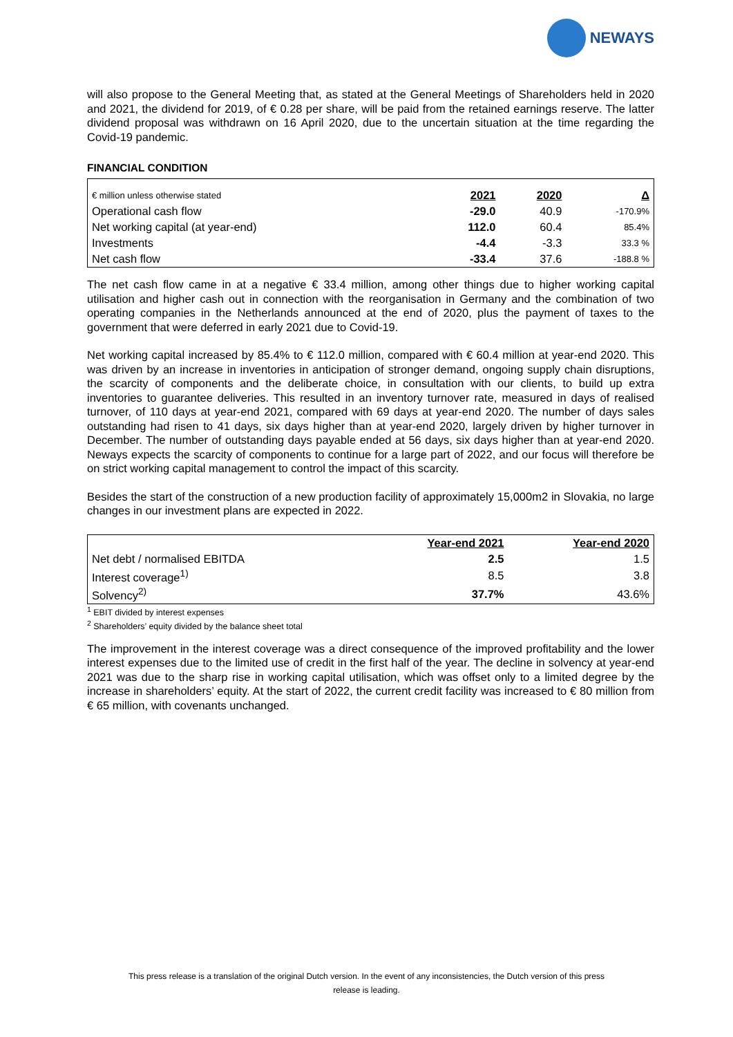NEWAYS
will also propose to the General Meeting that, as stated at the General Meetings of Shareholders held in 2020 and 2021, the dividend for 2019, of € 0.28 per share, will be paid from the retained earnings reserve. The latter dividend proposal was withdrawn on 16 April 2020, due to the uncertain situation at the time regarding the Covid-19 pandemic.
FINANCIAL CONDITION
| € million unless otherwise stated | 2021 | 2020 | Δ |
| Operational cash flow | -29.0 | 40.9 | -170.9% |
| Net working capital (at year-end) | 112.0 | 60.4 | 85.4% |
| Investments | -4.4 | -3.3 | 33.3 % |
| Net cash flow | -33.4 | 37.6 | -188.8 % |
The net cash flow came in at a negative € 33.4 million, among other things due to higher working capital utilisation and higher cash out in connection with the reorganisation in Germany and the combination of two operating companies in the Netherlands announced at the end of 2020, plus the payment of taxes to the government that were deferred in early 2021 due to Covid-19.
Net working capital increased by 85.4% to € 112.0 million, compared with € 60.4 million at year-end 2020. This was driven by an increase in inventories in anticipation of stronger demand, ongoing supply chain disruptions, the scarcity of components and the deliberate choice, in consultation with our clients, to build up extra inventories to guarantee deliveries. This resulted in an inventory turnover rate, measured in days of realised turnover, of 110 days at year-end 2021, compared with 69 days at year-end 2020. The number of days sales outstanding had risen to 41 days, six days higher than at year-end 2020, largely driven by higher turnover in December. The number of outstanding days payable ended at 56 days, six days higher than at year-end 2020. Neways expects the scarcity of components to continue for a large part of 2022, and our focus will therefore be on strict working capital management to control the impact of this scarcity.
Besides the start of the construction of a new production facility of approximately 15,000m2 in Slovakia, no large changes in our investment plans are expected in 2022.
| | Year-end 2021 | Year-end 2020 |
| Net debt / normalised EBITDA | 2.5 | 1.5 |
| Interest coverage<sup>1)</sup> | 8.5 | 3.8 |
| Solvency<sup>2)</sup> | 37.7% | 43.6% |
<sup>1</sup> EBIT divided by interest expenses
<sup>2</sup> Shareholders’ equity divided by the balance sheet total
The improvement in the interest coverage was a direct consequence of the improved profitability and the lower interest expenses due to the limited use of credit in the first half of the year. The decline in solvency at year-end 2021 was due to the sharp rise in working capital utilisation, which was offset only to a limited degree by the increase in shareholders’ equity. At the start of 2022, the current credit facility was increased to € 80 million from € 65 million, with covenants unchanged.
This press release is a translation of the original Dutch version. In the event of any inconsistencies, the Dutch version of this press
release is leading.